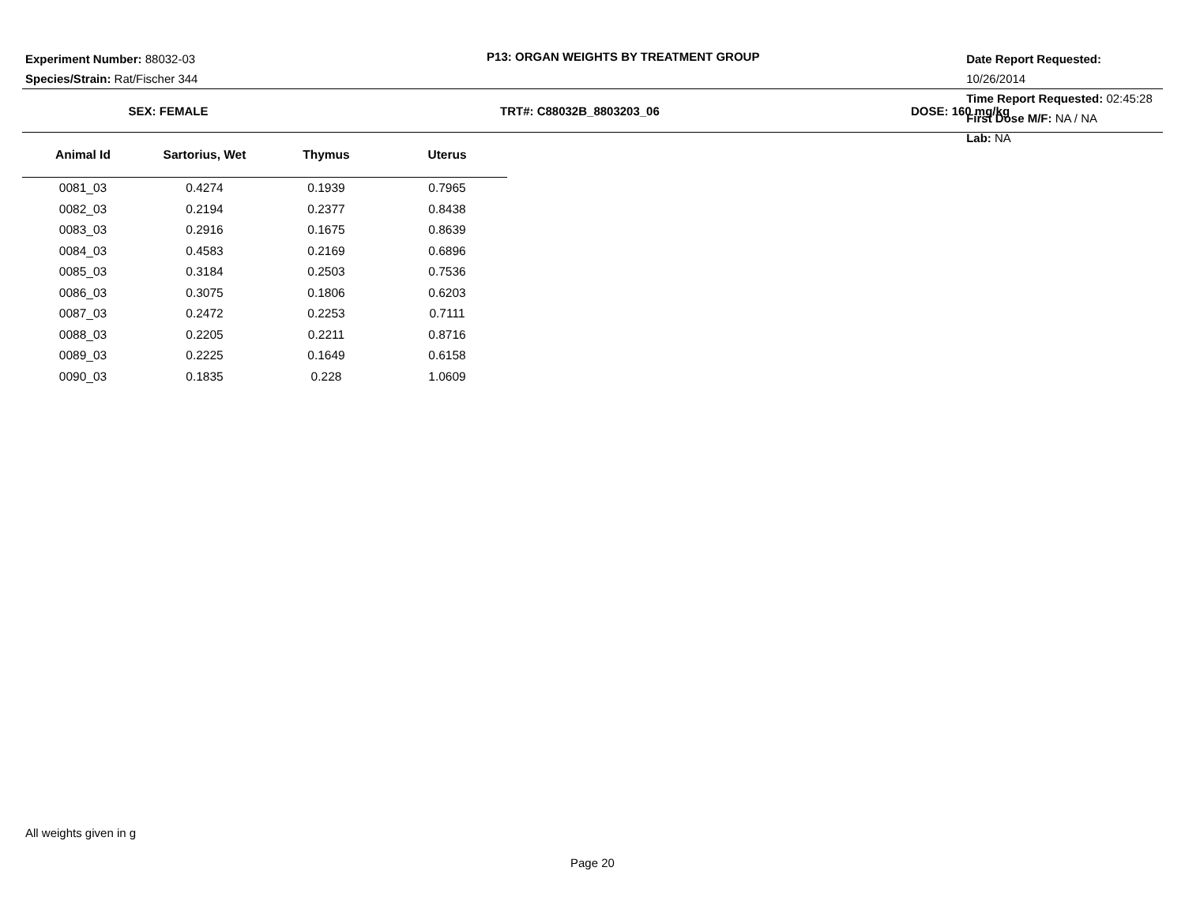Experiment Number: 88032-03
Species/Strain: Rat/Fischer 344
P13: ORGAN WEIGHTS BY TREATMENT GROUP
Date Report Requested: 10/26/2014
Time Report Requested: 02:45:28
First Dose M/F: NA / NA
Lab: NA
SEX: FEMALE TRT#: C88032B_8803203_06 DOSE: 160 mg/kg
| Animal Id | Sartorius, Wet | Thymus | Uterus |
| --- | --- | --- | --- |
| 0081_03 | 0.4274 | 0.1939 | 0.7965 |
| 0082_03 | 0.2194 | 0.2377 | 0.8438 |
| 0083_03 | 0.2916 | 0.1675 | 0.8639 |
| 0084_03 | 0.4583 | 0.2169 | 0.6896 |
| 0085_03 | 0.3184 | 0.2503 | 0.7536 |
| 0086_03 | 0.3075 | 0.1806 | 0.6203 |
| 0087_03 | 0.2472 | 0.2253 | 0.7111 |
| 0088_03 | 0.2205 | 0.2211 | 0.8716 |
| 0089_03 | 0.2225 | 0.1649 | 0.6158 |
| 0090_03 | 0.1835 | 0.228 | 1.0609 |
All weights given in g
Page 20